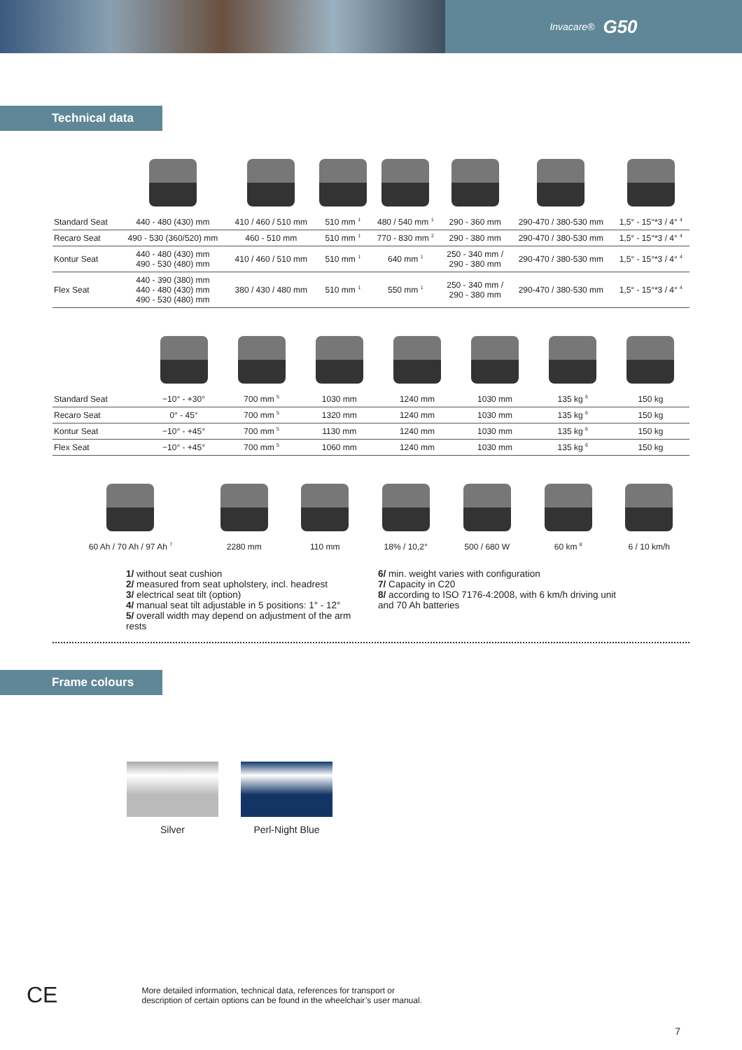Invacare® G50
Technical data
| Standard Seat | 440 - 480 (430) mm | 410 / 460 / 510 mm | 510 mm <sup>1</sup> | 480 / 540 mm <sup>1</sup> | 290 - 360 mm | 290-470 / 380-530 mm | 1,5° - 15°*3 / 4° <sup>4</sup> |
| Recaro Seat | 490 - 530 (360/520) mm | 460 - 510 mm | 510 mm <sup>1</sup> | 770 - 830 mm <sup>2</sup> | 290 - 380 mm | 290-470 / 380-530 mm | 1,5° - 15°*3 / 4° <sup>4</sup> |
| Kontur Seat | 440 - 480 (430) mm 490 - 530 (480) mm | 410 / 460 / 510 mm | 510 mm <sup>1</sup> | 640 mm <sup>1</sup> | 250 - 340 mm / 290 - 380 mm | 290-470 / 380-530 mm | 1,5° - 15°*3 / 4° <sup>4</sup> |
| Flex Seat | 440 - 390 (380) mm 440 - 480 (430) mm 490 - 530 (480) mm | 380 / 430 / 480 mm | 510 mm <sup>1</sup> | 550 mm <sup>1</sup> | 250 - 340 mm / 290 - 380 mm | 290-470 / 380-530 mm | 1,5° - 15°*3 / 4° <sup>4</sup> |
| Standard Seat | −10° - +30° | 700 mm <sup>5</sup> | 1030 mm | 1240 mm | 1030 mm | 135 kg <sup>6</sup> | 150 kg |
| Recaro Seat | 0° - 45° | 700 mm <sup>5</sup> | 1320 mm | 1240 mm | 1030 mm | 135 kg <sup>6</sup> | 150 kg |
| Kontur Seat | −10° - +45° | 700 mm <sup>5</sup> | 1130 mm | 1240 mm | 1030 mm | 135 kg <sup>6</sup> | 150 kg |
| Flex Seat | −10° - +45° | 700 mm <sup>5</sup> | 1060 mm | 1240 mm | 1030 mm | 135 kg <sup>6</sup> | 150 kg |
| | 60 Ah / 70 Ah / 97 Ah <sup>7</sup> | 2280 mm | 110 mm | 18% / 10,2° | 500 / 680 W | 60 km <sup>8</sup> | 6 / 10 km/h |
1/ without seat cushion
2/ measured from seat upholstery, incl. headrest
3/ electrical seat tilt (option)
4/ manual seat tilt adjustable in 5 positions: 1° - 12°
5/ overall width may depend on adjustment of the arm rests
6/ min. weight varies with configuration
7/ Capacity in C20
8/ according to ISO 7176-4:2008, with 6 km/h driving unit and 70 Ah batteries
Frame colours
Silver Perl-Night Blue
CE
More detailed information, technical data, references for transport or
description of certain options can be found in the wheelchair’s user manual.
7